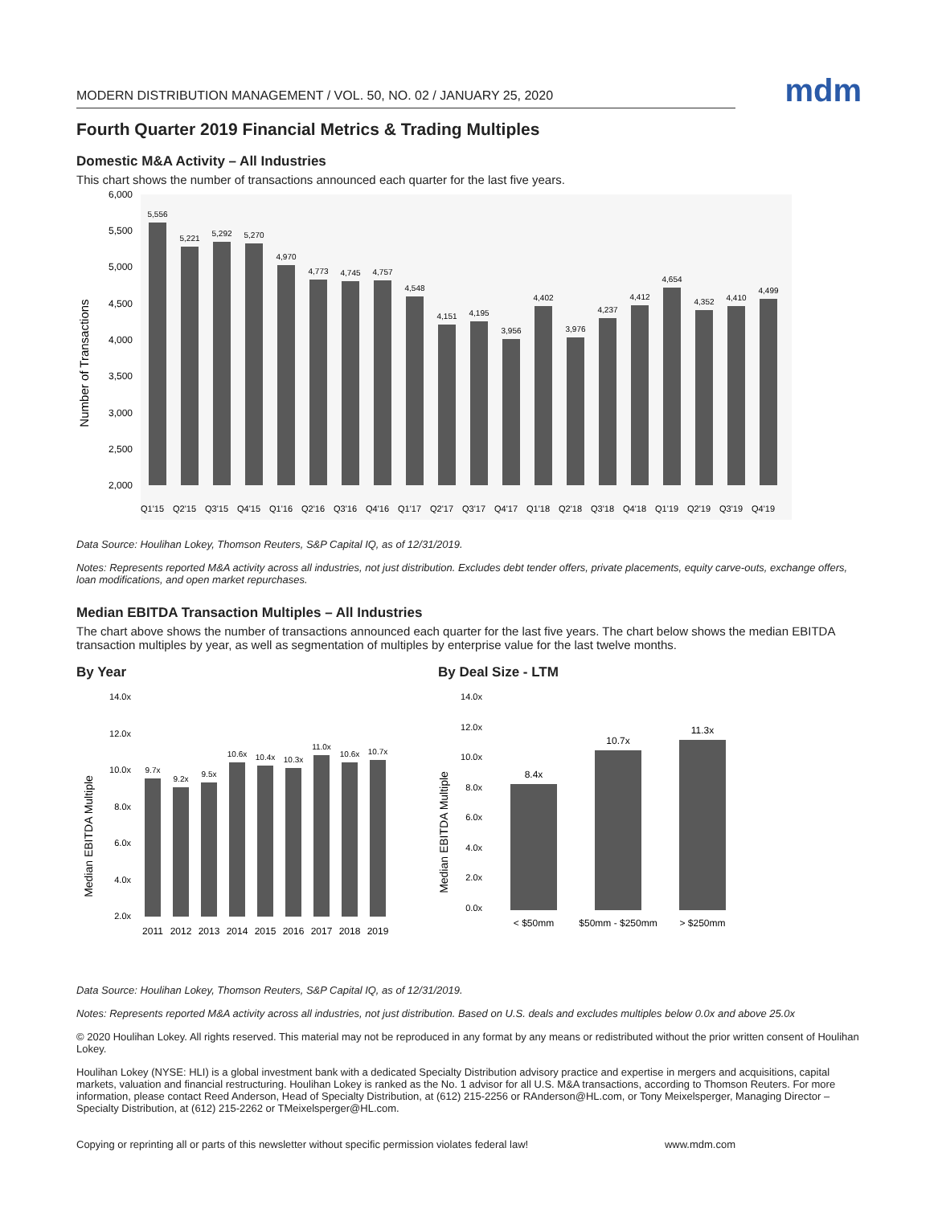MODERN DISTRIBUTION MANAGEMENT / VOL. 50, NO. 02 / JANUARY 25, 2020
mdm
Fourth Quarter 2019 Financial Metrics & Trading Multiples
Domestic M&A Activity – All Industries
This chart shows the number of transactions announced each quarter for the last five years.
Number of Transactions
6,000
5,500
5,000
4,500
4,000
3,500
3,000
2,500
2,000
5,556
5,221
5,292
5,270
4,970
4,773
4,745
4,757
4,548
4,151
4,195
3,956
4,402
3,976
4,237
4,412
4,654
4,352
4,410
4,499
Q1'15
Q2'15
Q3'15
Q4'15
Q1'16
Q2'16
Q3'16
Q4'16
Q1'17
Q2'17
Q3'17
Q4'17
Q1'18
Q2'18
Q3'18
Q4'18
Q1'19
Q2'19
Q3'19
Q4'19
Data Source: Houlihan Lokey, Thomson Reuters, S&P Capital IQ, as of 12/31/2019.
Notes: Represents reported M&A activity across all industries, not just distribution. Excludes debt tender offers, private placements, equity carve-outs, exchange offers, loan modifications, and open market repurchases.
Median EBITDA Transaction Multiples – All Industries
The chart above shows the number of transactions announced each quarter for the last five years. The chart below shows the median EBITDA transaction multiples by year, as well as segmentation of multiples by enterprise value for the last twelve months.
By Year
Median EBITDA Multiple
14.0x
12.0x
10.0x
8.0x
6.0x
4.0x
2.0x
9.7x
9.2x
9.5x
10.6x
10.4x
10.3x
11.0x
10.6x
10.7x
2011
2012
2013
2014
2015
2016
2017
2018
2019
By Deal Size - LTM
Median EBITDA Multiple
14.0x
12.0x
10.0x
8.0x
6.0x
4.0x
2.0x
0.0x
8.4x
10.7x
11.3x
< $50mm
$50mm - $250mm
> $250mm
Data Source: Houlihan Lokey, Thomson Reuters, S&P Capital IQ, as of 12/31/2019.
Notes: Represents reported M&A activity across all industries, not just distribution. Based on U.S. deals and excludes multiples below 0.0x and above 25.0x
© 2020 Houlihan Lokey. All rights reserved. This material may not be reproduced in any format by any means or redistributed without the prior written consent of Houlihan Lokey.
Houlihan Lokey (NYSE: HLI) is a global investment bank with a dedicated Specialty Distribution advisory practice and expertise in mergers and acquisitions, capital markets, valuation and financial restructuring. Houlihan Lokey is ranked as the No. 1 advisor for all U.S. M&A transactions, according to Thomson Reuters. For more information, please contact Reed Anderson, Head of Specialty Distribution, at (612) 215-2256 or RAnderson@HL.com, or Tony Meixelsperger, Managing Director – Specialty Distribution, at (612) 215-2262 or TMeixelsperger@HL.com.
Copying or reprinting all or parts of this newsletter without specific permission violates federal law! www.mdm.com